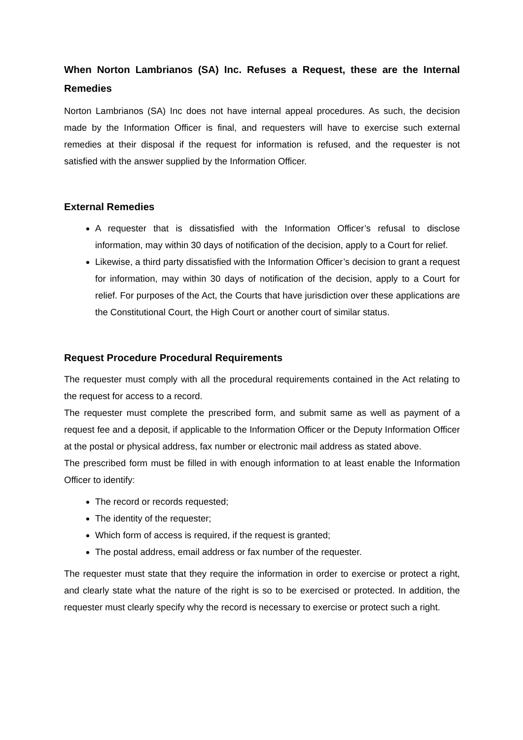When Norton Lambrianos (SA) Inc. Refuses a Request, these are the Internal Remedies
Norton Lambrianos (SA) Inc does not have internal appeal procedures. As such, the decision made by the Information Officer is final, and requesters will have to exercise such external remedies at their disposal if the request for information is refused, and the requester is not satisfied with the answer supplied by the Information Officer.
External Remedies
A requester that is dissatisfied with the Information Officer’s refusal to disclose information, may within 30 days of notification of the decision, apply to a Court for relief.
Likewise, a third party dissatisfied with the Information Officer’s decision to grant a request for information, may within 30 days of notification of the decision, apply to a Court for relief. For purposes of the Act, the Courts that have jurisdiction over these applications are the Constitutional Court, the High Court or another court of similar status.
Request Procedure Procedural Requirements
The requester must comply with all the procedural requirements contained in the Act relating to the request for access to a record.
The requester must complete the prescribed form, and submit same as well as payment of a request fee and a deposit, if applicable to the Information Officer or the Deputy Information Officer at the postal or physical address, fax number or electronic mail address as stated above.
The prescribed form must be filled in with enough information to at least enable the Information Officer to identify:
The record or records requested;
The identity of the requester;
Which form of access is required, if the request is granted;
The postal address, email address or fax number of the requester.
The requester must state that they require the information in order to exercise or protect a right, and clearly state what the nature of the right is so to be exercised or protected. In addition, the requester must clearly specify why the record is necessary to exercise or protect such a right.